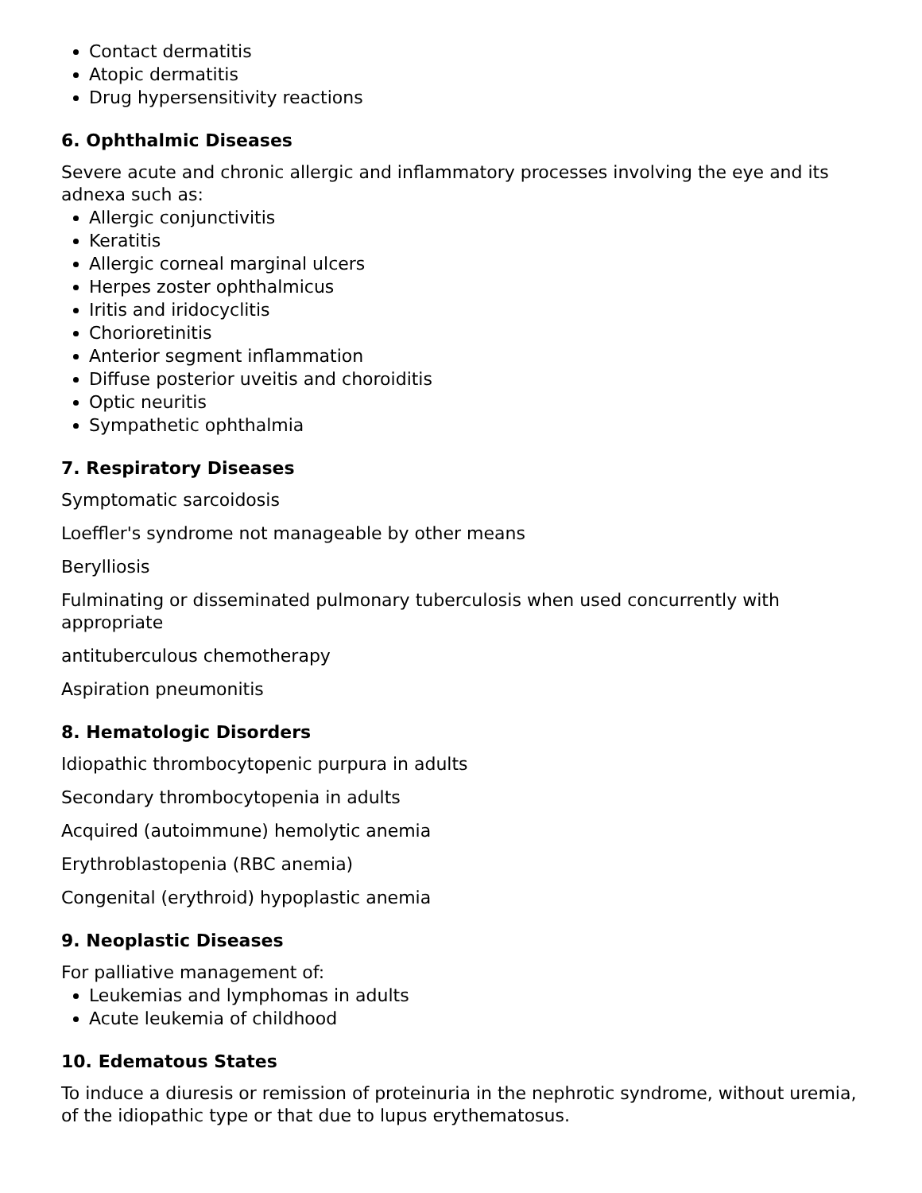Contact dermatitis
Atopic dermatitis
Drug hypersensitivity reactions
6. Ophthalmic Diseases
Severe acute and chronic allergic and inflammatory processes involving the eye and its adnexa such as:
Allergic conjunctivitis
Keratitis
Allergic corneal marginal ulcers
Herpes zoster ophthalmicus
Iritis and iridocyclitis
Chorioretinitis
Anterior segment inflammation
Diffuse posterior uveitis and choroiditis
Optic neuritis
Sympathetic ophthalmia
7. Respiratory Diseases
Symptomatic sarcoidosis
Loeffler's syndrome not manageable by other means
Berylliosis
Fulminating or disseminated pulmonary tuberculosis when used concurrently with appropriate
antituberculous chemotherapy
Aspiration pneumonitis
8. Hematologic Disorders
Idiopathic thrombocytopenic purpura in adults
Secondary thrombocytopenia in adults
Acquired (autoimmune) hemolytic anemia
Erythroblastopenia (RBC anemia)
Congenital (erythroid) hypoplastic anemia
9. Neoplastic Diseases
For palliative management of:
Leukemias and lymphomas in adults
Acute leukemia of childhood
10. Edematous States
To induce a diuresis or remission of proteinuria in the nephrotic syndrome, without uremia, of the idiopathic type or that due to lupus erythematosus.